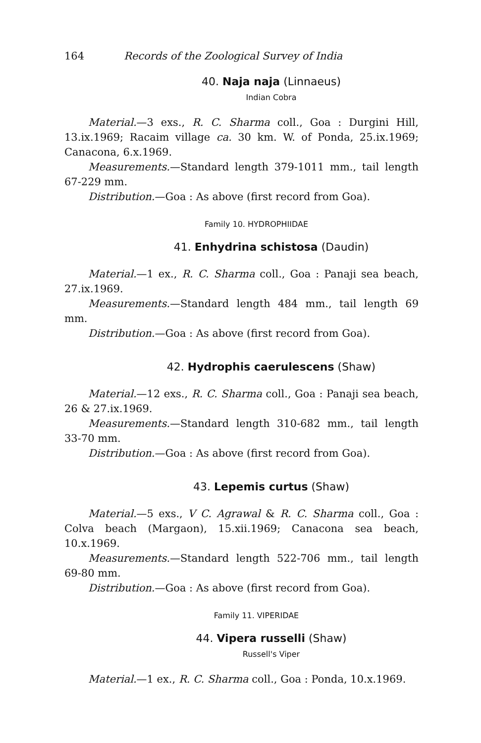164 Records of the Zoological Survey of India
40. Naja naja (Linnaeus)
Indian Cobra
Material.—3 exs., R. C. Sharma coll., Goa : Durgini Hill, 13.ix.1969; Racaim village ca. 30 km. W. of Ponda, 25.ix.1969; Canacona, 6.x.1969.
Measurements.—Standard length 379-1011 mm., tail length 67-229 mm.
Distribution.—Goa : As above (first record from Goa).
Family 10. HYDROPHIIDAE
41. Enhydrina schistosa (Daudin)
Material.—1 ex., R. C. Sharma coll., Goa : Panaji sea beach, 27.ix.1969.
Measurements.—Standard length 484 mm., tail length 69 mm.
Distribution.—Goa : As above (first record from Goa).
42. Hydrophis caerulescens (Shaw)
Material.—12 exs., R. C. Sharma coll., Goa : Panaji sea beach, 26 & 27.ix.1969.
Measurements.—Standard length 310-682 mm., tail length 33-70 mm.
Distribution.—Goa : As above (first record from Goa).
43. Lepemis curtus (Shaw)
Material.—5 exs., V C. Agrawal & R. C. Sharma coll., Goa : Colva beach (Margaon), 15.xii.1969; Canacona sea beach, 10.x.1969.
Measurements.—Standard length 522-706 mm., tail length 69-80 mm.
Distribution.—Goa : As above (first record from Goa).
Family 11. VIPERIDAE
44. Vipera russelli (Shaw)
Russell's Viper
Material.—1 ex., R. C. Sharma coll., Goa : Ponda, 10.x.1969.